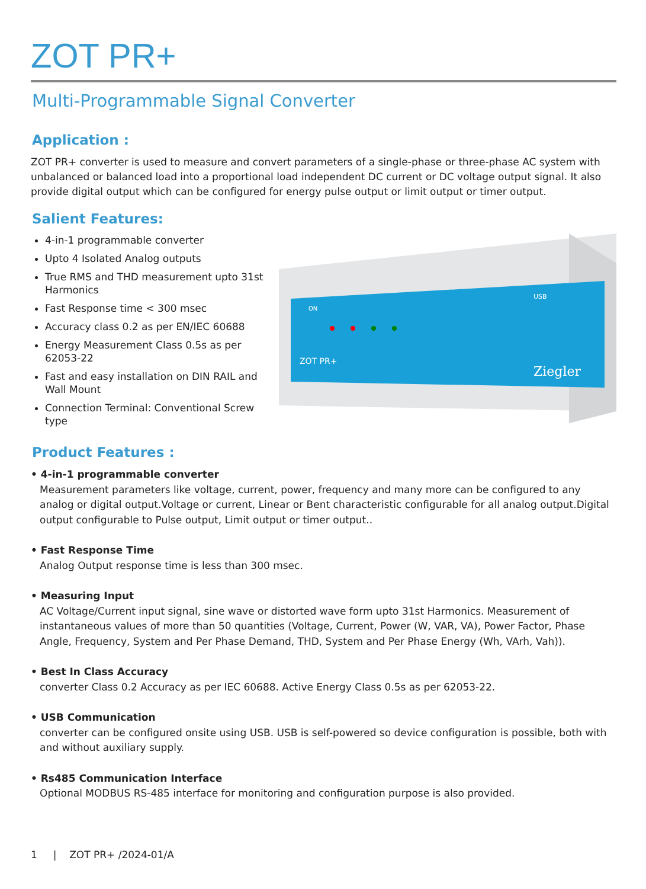ZOT PR+
Multi-Programmable Signal Converter
Application :
ZOT PR+ converter is used to measure and convert parameters of a single-phase or three-phase AC system with unbalanced or balanced load into a proportional load independent DC current or DC voltage output signal. It also provide digital output which can be configured for energy pulse output or limit output or timer output.
Salient Features:
4-in-1 programmable converter
Upto 4 Isolated Analog outputs
True RMS and THD measurement upto 31st Harmonics
Fast Response time < 300 msec
Accuracy class 0.2 as per EN/IEC 60688
Energy Measurement Class 0.5s as per 62053-22
Fast and easy installation on DIN RAIL and Wall Mount
Connection Terminal: Conventional Screw type
ON
USB
ZOT PR+
Ziegler
Product Features :
• 4-in-1 programmable converter
Measurement parameters like voltage, current, power, frequency and many more can be configured to any analog or digital output.Voltage or current, Linear or Bent characteristic configurable for all analog output.Digital output configurable to Pulse output, Limit output or timer output..
• Fast Response Time
Analog Output response time is less than 300 msec.
• Measuring Input
AC Voltage/Current input signal, sine wave or distorted wave form upto 31st Harmonics. Measurement of instantaneous values of more than 50 quantities (Voltage, Current, Power (W, VAR, VA), Power Factor, Phase Angle, Frequency, System and Per Phase Demand, THD, System and Per Phase Energy (Wh, VArh, Vah)).
• Best In Class Accuracy
converter Class 0.2 Accuracy as per IEC 60688. Active Energy Class 0.5s as per 62053-22.
• USB Communication
converter can be configured onsite using USB. USB is self-powered so device configuration is possible, both with and without auxiliary supply.
• Rs485 Communication Interface
Optional MODBUS RS-485 interface for monitoring and configuration purpose is also provided.
1 | ZOT PR+ /2024-01/A